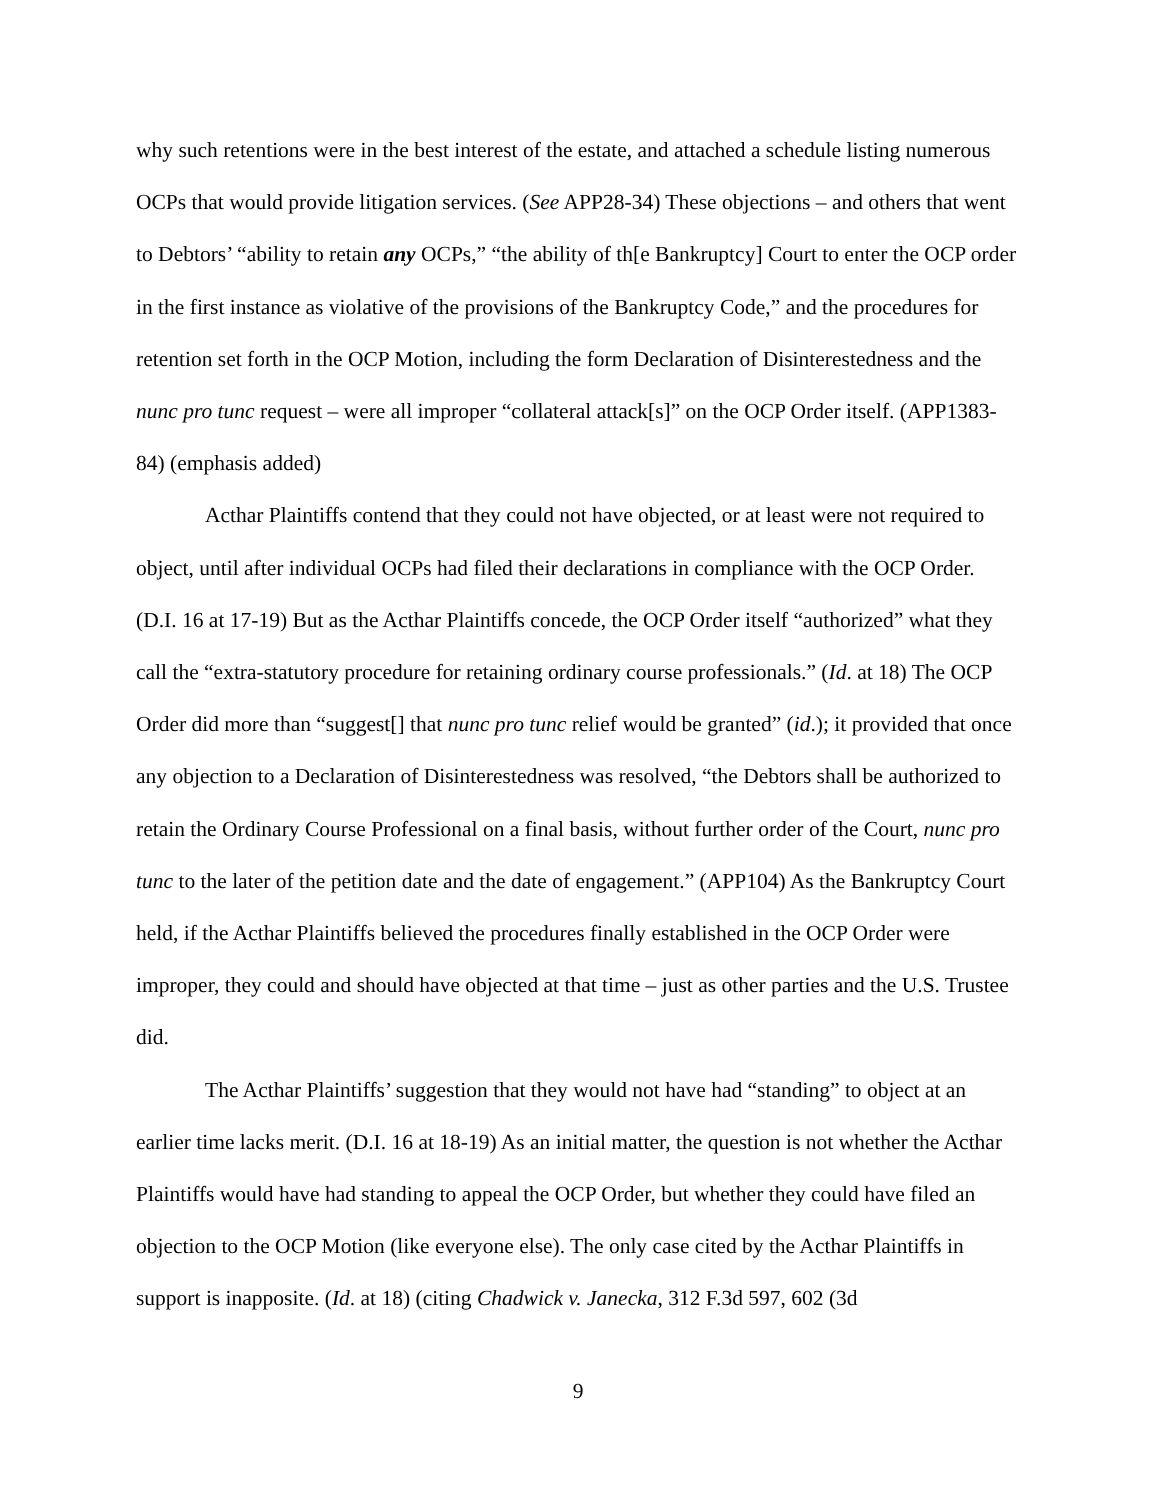why such retentions were in the best interest of the estate, and attached a schedule listing numerous OCPs that would provide litigation services. (See APP28-34) These objections – and others that went to Debtors’ “ability to retain any OCPs,” “the ability of th[e Bankruptcy] Court to enter the OCP order in the first instance as violative of the provisions of the Bankruptcy Code,” and the procedures for retention set forth in the OCP Motion, including the form Declaration of Disinterestedness and the nunc pro tunc request – were all improper “collateral attack[s]” on the OCP Order itself. (APP1383-84) (emphasis added)
Acthar Plaintiffs contend that they could not have objected, or at least were not required to object, until after individual OCPs had filed their declarations in compliance with the OCP Order. (D.I. 16 at 17-19) But as the Acthar Plaintiffs concede, the OCP Order itself “authorized” what they call the “extra-statutory procedure for retaining ordinary course professionals.” (Id. at 18) The OCP Order did more than “suggest[] that nunc pro tunc relief would be granted” (id.); it provided that once any objection to a Declaration of Disinterestedness was resolved, “the Debtors shall be authorized to retain the Ordinary Course Professional on a final basis, without further order of the Court, nunc pro tunc to the later of the petition date and the date of engagement.” (APP104) As the Bankruptcy Court held, if the Acthar Plaintiffs believed the procedures finally established in the OCP Order were improper, they could and should have objected at that time – just as other parties and the U.S. Trustee did.
The Acthar Plaintiffs’ suggestion that they would not have had “standing” to object at an earlier time lacks merit. (D.I. 16 at 18-19) As an initial matter, the question is not whether the Acthar Plaintiffs would have had standing to appeal the OCP Order, but whether they could have filed an objection to the OCP Motion (like everyone else). The only case cited by the Acthar Plaintiffs in support is inapposite. (Id. at 18) (citing Chadwick v. Janecka, 312 F.3d 597, 602 (3d
9